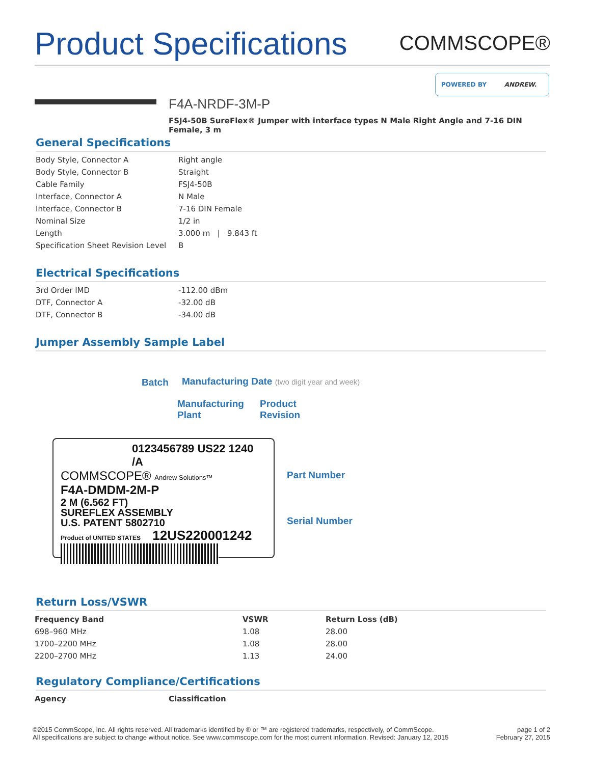Product Specifications
COMMSCOPE®
POWERED BY ANDREW.
F4A-NRDF-3M-P
FSJ4-50B SureFlex® Jumper with interface types N Male Right Angle and 7-16 DIN Female, 3 m
General Specifications
| Body Style, Connector A | Right angle |
| Body Style, Connector B | Straight |
| Cable Family | FSJ4-50B |
| Interface, Connector A | N Male |
| Interface, Connector B | 7-16 DIN Female |
| Nominal Size | 1/2 in |
| Length | 3.000 m / 9.843 ft |
| Specification Sheet Revision Level | B |
Electrical Specifications
| 3rd Order IMD | -112.00 dBm |
| DTF, Connector A | -32.00 dB |
| DTF, Connector B | -34.00 dB |
Jumper Assembly Sample Label
Batch Manufacturing Date (two digit year and week)
Manufacturing
Plant
Product
Revision
0123456789 US22 1240 /A
COMMSCOPE® Andrew Solutions™
F4A-DMDM-2M-P
2 M (6.562 FT)
SUREFLEX ASSEMBLY
U.S. PATENT 5802710
Product of UNITED STATES 12US220001242
Part Number
Serial Number
Return Loss/VSWR
| Frequency Band | VSWR | Return Loss (dB) |
| --- | --- | --- |
| 698–960 MHz | 1.08 | 28.00 |
| 1700–2200 MHz | 1.08 | 28.00 |
| 2200–2700 MHz | 1.13 | 24.00 |
Regulatory Compliance/Certifications
| Agency | Classification |
| --- | --- |
©2015 CommScope, Inc. All rights reserved. All trademarks identified by ® or ™ are registered trademarks, respectively, of CommScope.
All specifications are subject to change without notice. See www.commscope.com for the most current information. Revised: January 12, 2015
page 1 of 2
February 27, 2015